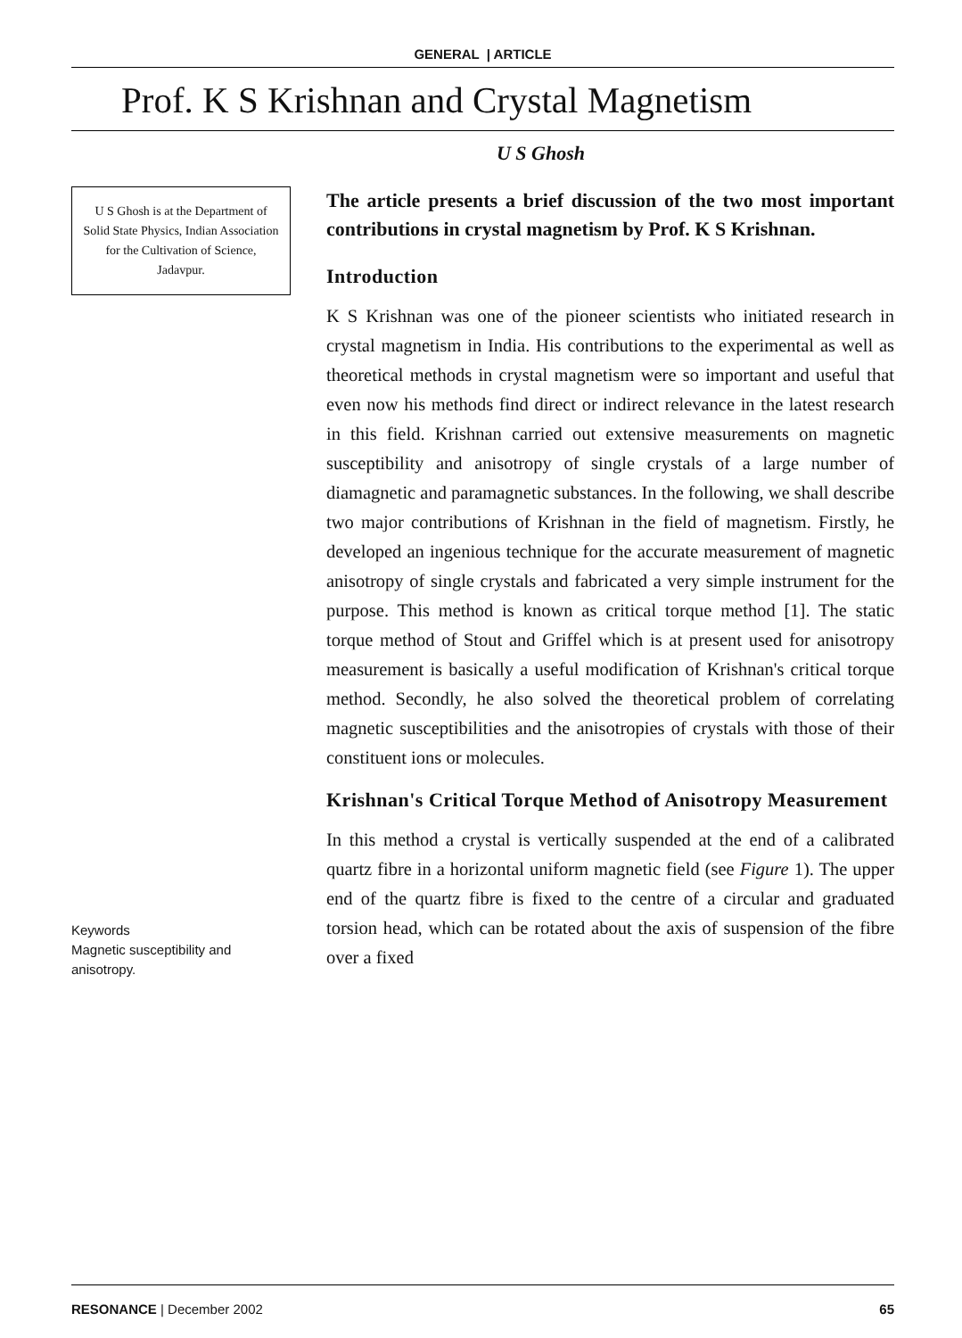GENERAL | ARTICLE
Prof. K S Krishnan and Crystal Magnetism
U S Ghosh
U S Ghosh is at the Department of Solid State Physics, Indian Association for the Cultivation of Science, Jadavpur.
Keywords
Magnetic susceptibility and anisotropy.
The article presents a brief discussion of the two most important contributions in crystal magnetism by Prof. K S Krishnan.
Introduction
K S Krishnan was one of the pioneer scientists who initiated research in crystal magnetism in India. His contributions to the experimental as well as theoretical methods in crystal magnetism were so important and useful that even now his methods find direct or indirect relevance in the latest research in this field. Krishnan carried out extensive measurements on magnetic susceptibility and anisotropy of single crystals of a large number of diamagnetic and paramagnetic substances. In the following, we shall describe two major contributions of Krishnan in the field of magnetism. Firstly, he developed an ingenious technique for the accurate measurement of magnetic anisotropy of single crystals and fabricated a very simple instrument for the purpose. This method is known as critical torque method [1]. The static torque method of Stout and Griffel which is at present used for anisotropy measurement is basically a useful modification of Krishnan's critical torque method. Secondly, he also solved the theoretical problem of correlating magnetic susceptibilities and the anisotropies of crystals with those of their constituent ions or molecules.
Krishnan's Critical Torque Method of Anisotropy Measurement
In this method a crystal is vertically suspended at the end of a calibrated quartz fibre in a horizontal uniform magnetic field (see Figure 1). The upper end of the quartz fibre is fixed to the centre of a circular and graduated torsion head, which can be rotated about the axis of suspension of the fibre over a fixed
RESONANCE | December 2002 65